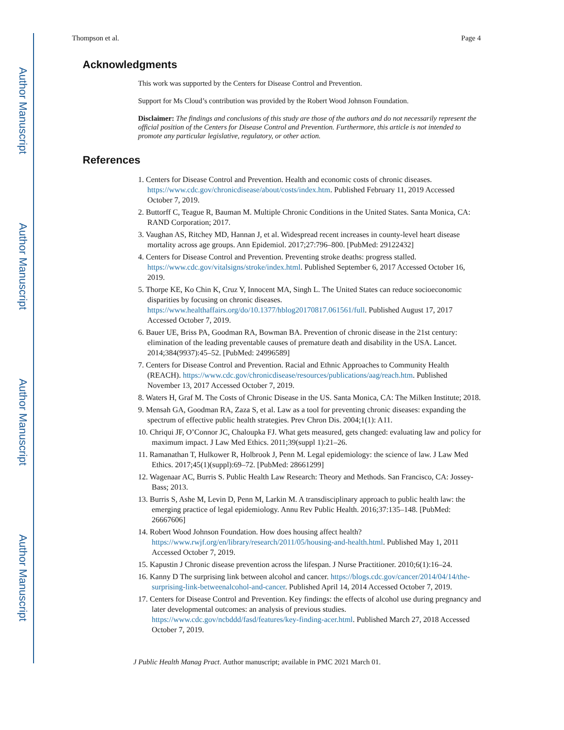Author Manuscript
Author Manuscript
Author Manuscript
Author Manuscript
Thompson et al. Page 4
Acknowledgments
This work was supported by the Centers for Disease Control and Prevention.
Support for Ms Cloud’s contribution was provided by the Robert Wood Johnson Foundation.
Disclaimer: The findings and conclusions of this study are those of the authors and do not necessarily represent the official position of the Centers for Disease Control and Prevention. Furthermore, this article is not intended to promote any particular legislative, regulatory, or other action.
References
1. Centers for Disease Control and Prevention. Health and economic costs of chronic diseases. https://www.cdc.gov/chronicdisease/about/costs/index.htm. Published February 11, 2019 Accessed October 7, 2019.
2. Buttorff C, Teague R, Bauman M. Multiple Chronic Conditions in the United States. Santa Monica, CA: RAND Corporation; 2017.
3. Vaughan AS, Ritchey MD, Hannan J, et al. Widespread recent increases in county-level heart disease mortality across age groups. Ann Epidemiol. 2017;27:796–800. [PubMed: 29122432]
4. Centers for Disease Control and Prevention. Preventing stroke deaths: progress stalled. https://www.cdc.gov/vitalsigns/stroke/index.html. Published September 6, 2017 Accessed October 16, 2019.
5. Thorpe KE, Ko Chin K, Cruz Y, Innocent MA, Singh L. The United States can reduce socioeconomic disparities by focusing on chronic diseases. https://www.healthaffairs.org/do/10.1377/hblog20170817.061561/full. Published August 17, 2017 Accessed October 7, 2019.
6. Bauer UE, Briss PA, Goodman RA, Bowman BA. Prevention of chronic disease in the 21st century: elimination of the leading preventable causes of premature death and disability in the USA. Lancet. 2014;384(9937):45–52. [PubMed: 24996589]
7. Centers for Disease Control and Prevention. Racial and Ethnic Approaches to Community Health (REACH). https://www.cdc.gov/chronicdisease/resources/publications/aag/reach.htm. Published November 13, 2017 Accessed October 7, 2019.
8. Waters H, Graf M. The Costs of Chronic Disease in the US. Santa Monica, CA: The Milken Institute; 2018.
9. Mensah GA, Goodman RA, Zaza S, et al. Law as a tool for preventing chronic diseases: expanding the spectrum of effective public health strategies. Prev Chron Dis. 2004;1(1): A11.
10. Chriqui JF, O’Connor JC, Chaloupka FJ. What gets measured, gets changed: evaluating law and policy for maximum impact. J Law Med Ethics. 2011;39(suppl 1):21–26.
11. Ramanathan T, Hulkower R, Holbrook J, Penn M. Legal epidemiology: the science of law. J Law Med Ethics. 2017;45(1)(suppl):69–72. [PubMed: 28661299]
12. Wagenaar AC, Burris S. Public Health Law Research: Theory and Methods. San Francisco, CA: Jossey-Bass; 2013.
13. Burris S, Ashe M, Levin D, Penn M, Larkin M. A transdisciplinary approach to public health law: the emerging practice of legal epidemiology. Annu Rev Public Health. 2016;37:135–148. [PubMed: 26667606]
14. Robert Wood Johnson Foundation. How does housing affect health? https://www.rwjf.org/en/library/research/2011/05/housing-and-health.html. Published May 1, 2011 Accessed October 7, 2019.
15. Kapustin J Chronic disease prevention across the lifespan. J Nurse Practitioner. 2010;6(1):16–24.
16. Kanny D The surprising link between alcohol and cancer. https://blogs.cdc.gov/cancer/2014/04/14/the-surprising-link-betweenalcohol-and-cancer. Published April 14, 2014 Accessed October 7, 2019.
17. Centers for Disease Control and Prevention. Key findings: the effects of alcohol use during pregnancy and later developmental outcomes: an analysis of previous studies. https://www.cdc.gov/ncbddd/fasd/features/key-finding-acer.html. Published March 27, 2018 Accessed October 7, 2019.
J Public Health Manag Pract. Author manuscript; available in PMC 2021 March 01.